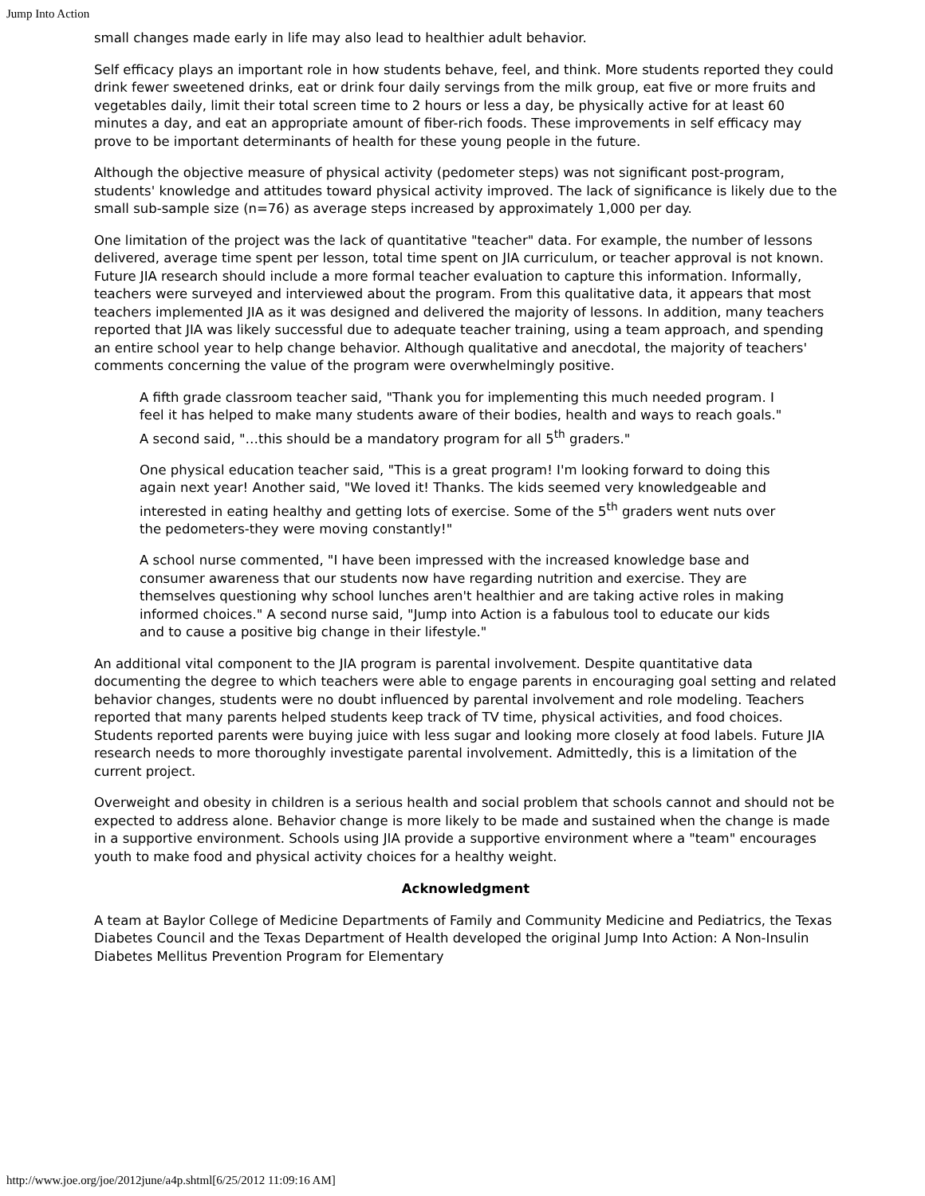Jump Into Action
small changes made early in life may also lead to healthier adult behavior.
Self efficacy plays an important role in how students behave, feel, and think. More students reported they could drink fewer sweetened drinks, eat or drink four daily servings from the milk group, eat five or more fruits and vegetables daily, limit their total screen time to 2 hours or less a day, be physically active for at least 60 minutes a day, and eat an appropriate amount of fiber-rich foods. These improvements in self efficacy may prove to be important determinants of health for these young people in the future.
Although the objective measure of physical activity (pedometer steps) was not significant post-program, students' knowledge and attitudes toward physical activity improved. The lack of significance is likely due to the small sub-sample size (n=76) as average steps increased by approximately 1,000 per day.
One limitation of the project was the lack of quantitative "teacher" data. For example, the number of lessons delivered, average time spent per lesson, total time spent on JIA curriculum, or teacher approval is not known. Future JIA research should include a more formal teacher evaluation to capture this information. Informally, teachers were surveyed and interviewed about the program. From this qualitative data, it appears that most teachers implemented JIA as it was designed and delivered the majority of lessons. In addition, many teachers reported that JIA was likely successful due to adequate teacher training, using a team approach, and spending an entire school year to help change behavior. Although qualitative and anecdotal, the majority of teachers' comments concerning the value of the program were overwhelmingly positive.
A fifth grade classroom teacher said, "Thank you for implementing this much needed program. I feel it has helped to make many students aware of their bodies, health and ways to reach goals." A second said, "…this should be a mandatory program for all 5<sup>th</sup> graders."
One physical education teacher said, "This is a great program! I'm looking forward to doing this again next year! Another said, "We loved it! Thanks. The kids seemed very knowledgeable and interested in eating healthy and getting lots of exercise. Some of the 5<sup>th</sup> graders went nuts over the pedometers-they were moving constantly!"
A school nurse commented, "I have been impressed with the increased knowledge base and consumer awareness that our students now have regarding nutrition and exercise. They are themselves questioning why school lunches aren't healthier and are taking active roles in making informed choices." A second nurse said, "Jump into Action is a fabulous tool to educate our kids and to cause a positive big change in their lifestyle."
An additional vital component to the JIA program is parental involvement. Despite quantitative data documenting the degree to which teachers were able to engage parents in encouraging goal setting and related behavior changes, students were no doubt influenced by parental involvement and role modeling. Teachers reported that many parents helped students keep track of TV time, physical activities, and food choices. Students reported parents were buying juice with less sugar and looking more closely at food labels. Future JIA research needs to more thoroughly investigate parental involvement. Admittedly, this is a limitation of the current project.
Overweight and obesity in children is a serious health and social problem that schools cannot and should not be expected to address alone. Behavior change is more likely to be made and sustained when the change is made in a supportive environment. Schools using JIA provide a supportive environment where a "team" encourages youth to make food and physical activity choices for a healthy weight.
Acknowledgment
A team at Baylor College of Medicine Departments of Family and Community Medicine and Pediatrics, the Texas Diabetes Council and the Texas Department of Health developed the original Jump Into Action: A Non-Insulin Diabetes Mellitus Prevention Program for Elementary
http://www.joe.org/joe/2012june/a4p.shtml[6/25/2012 11:09:16 AM]